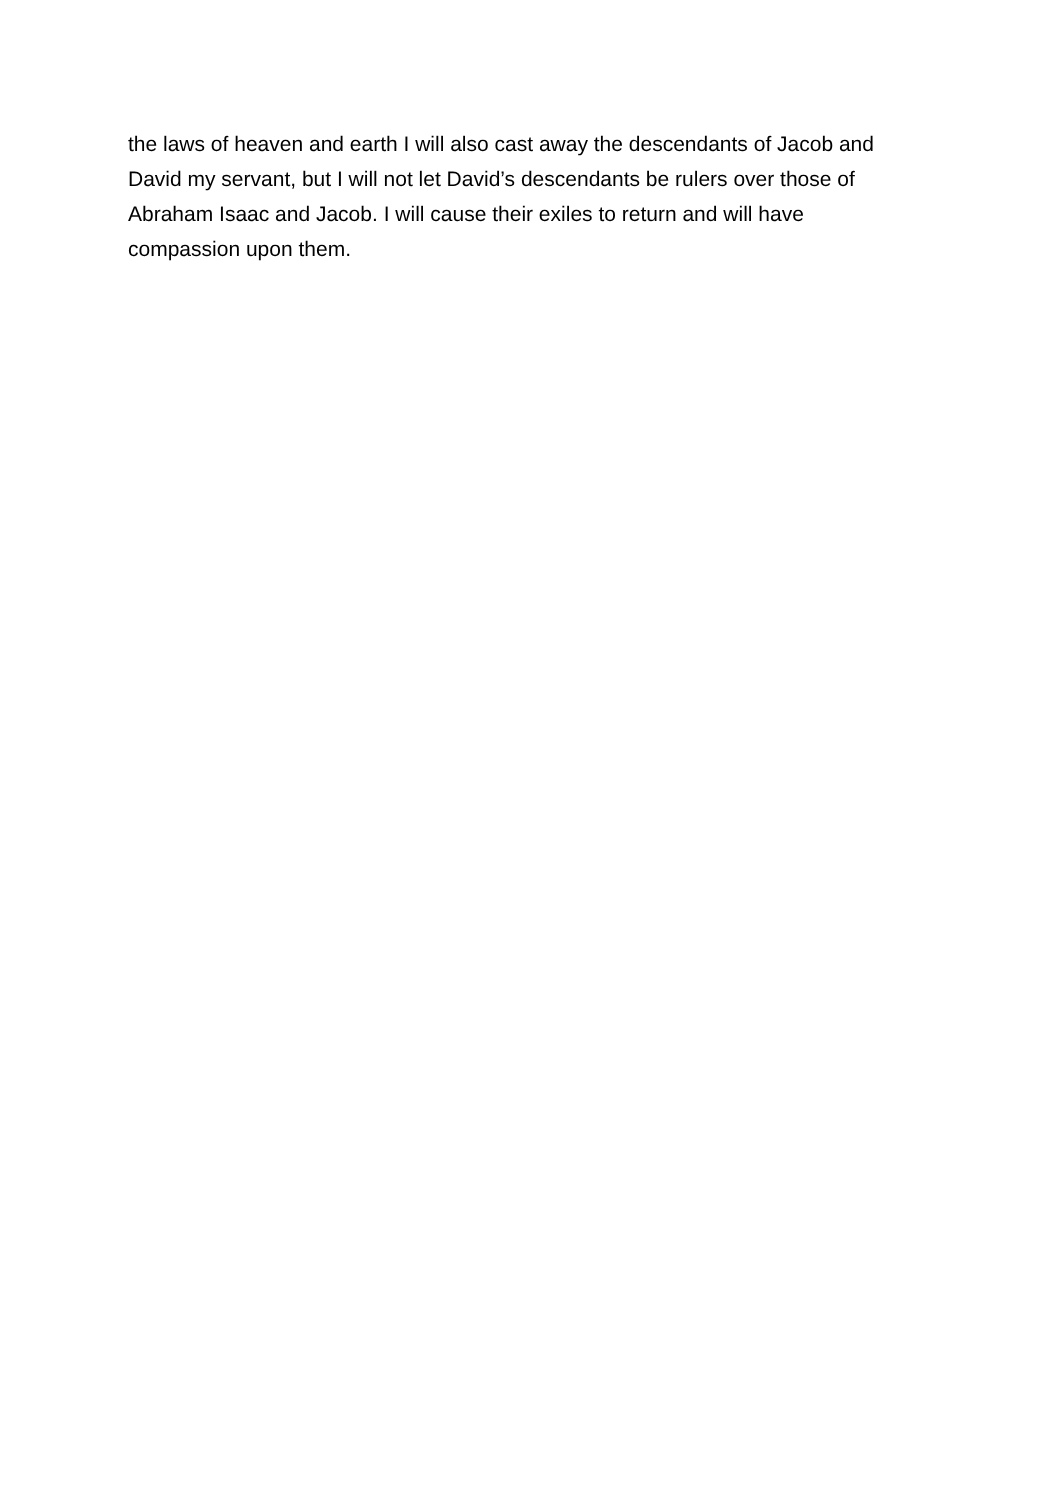the laws of heaven and earth I will also cast away the descendants of Jacob and
David my servant, but I will not let David’s descendants be rulers over those of
Abraham Isaac and Jacob. I will cause their exiles to return and will have
compassion upon them.